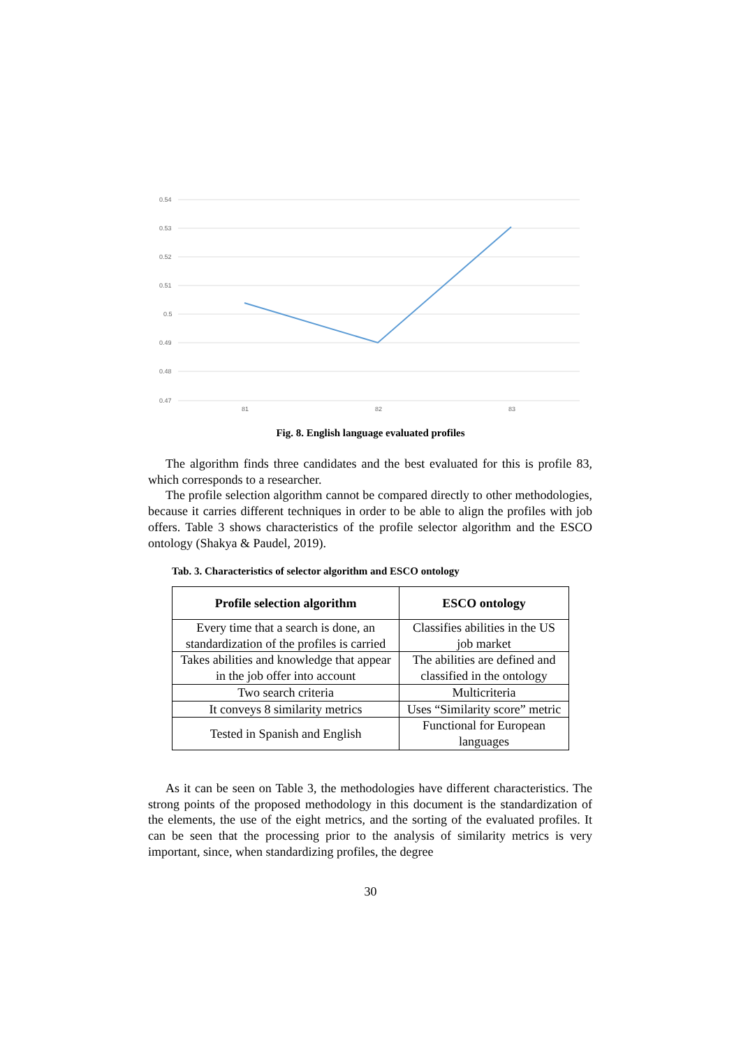0.54
0.53
0.52
0.51
0.5
0.49
0.48
0.47
81
82
83
Fig. 8. English language evaluated profiles
The algorithm finds three candidates and the best evaluated for this is profile 83, which corresponds to a researcher.
The profile selection algorithm cannot be compared directly to other methodologies, because it carries different techniques in order to be able to align the profiles with job offers. Table 3 shows characteristics of the profile selector algorithm and the ESCO ontology (Shakya & Paudel, 2019).
Tab. 3. Characteristics of selector algorithm and ESCO ontology
| Profile selection algorithm | ESCO ontology |
| --- | --- |
| Every time that a search is done, an standardization of the profiles is carried | Classifies abilities in the US job market |
| Takes abilities and knowledge that appear in the job offer into account | The abilities are defined and classified in the ontology |
| Two search criteria | Multicriteria |
| It conveys 8 similarity metrics | Uses “Similarity score” metric |
| Tested in Spanish and English | Functional for European languages |
As it can be seen on Table 3, the methodologies have different characteristics. The strong points of the proposed methodology in this document is the standardization of the elements, the use of the eight metrics, and the sorting of the evaluated profiles. It can be seen that the processing prior to the analysis of similarity metrics is very important, since, when standardizing profiles, the degree
30